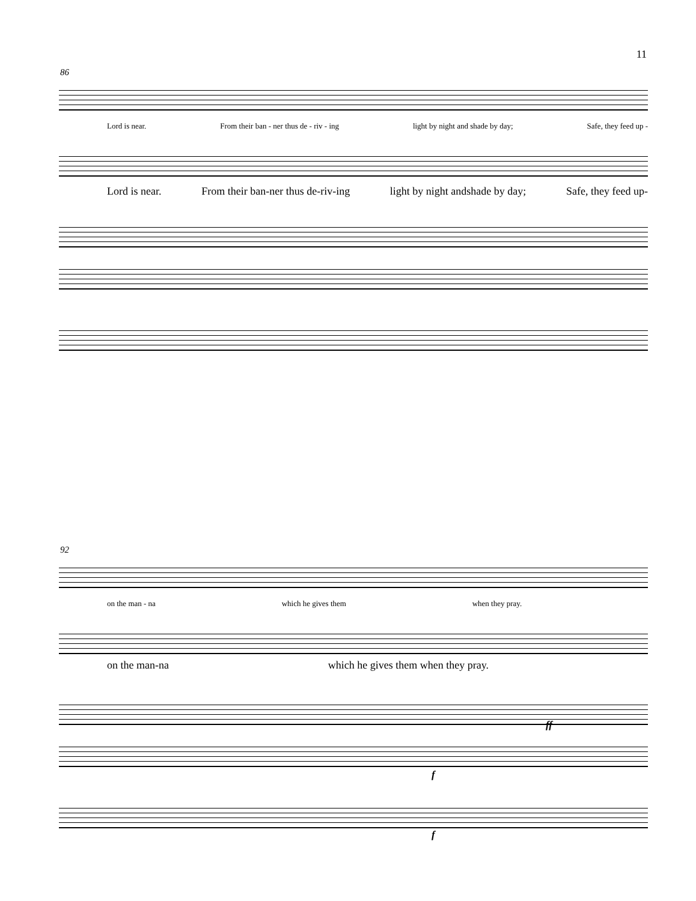11
86
Lord is near. From their ban - ner thus de - riv - ing light by night and shade by day; Safe, they feed up -
Lord is near. From their ban-ner thus de-riv-ing light by night andshade by day; Safe, they feed up-
92
on the man - na which he gives them when they pray.
on the man-na which he gives them when they pray.
ff
f
f